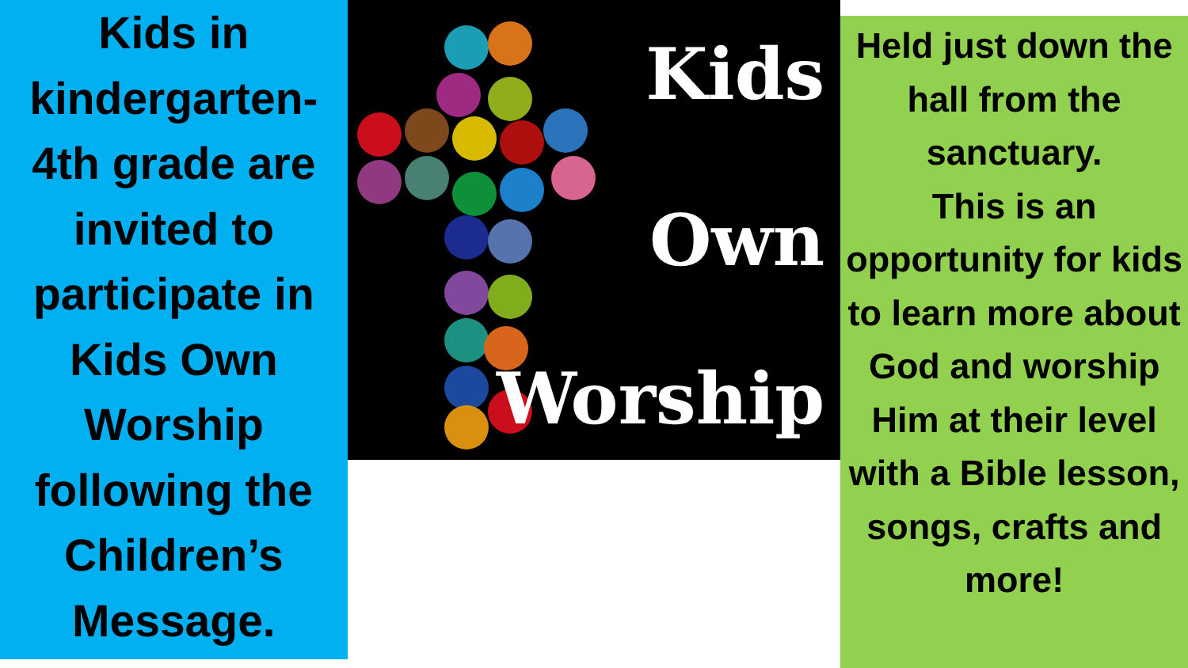Kids in kindergarten-4th grade are invited to participate in Kids Own Worship following the Children’s Message.
Kids
Own
Worship
Held just down the hall from the sanctuary.
This is an opportunity for kids to learn more about God and worship Him at their level with a Bible lesson, songs, crafts and more!